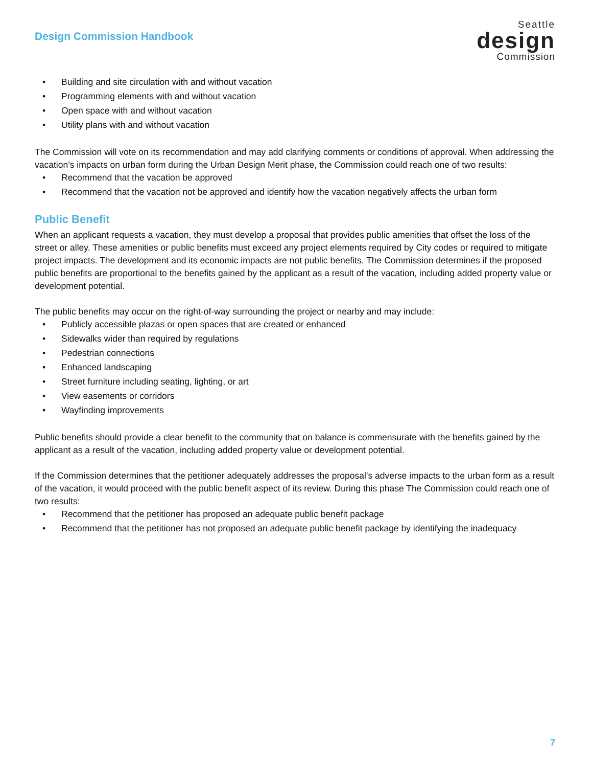Design Commission Handbook
Seattle
design
Commission
• Building and site circulation with and without vacation
• Programming elements with and without vacation
• Open space with and without vacation
• Utility plans with and without vacation
The Commission will vote on its recommendation and may add clarifying comments or conditions of approval. When addressing the vacation’s impacts on urban form during the Urban Design Merit phase, the Commission could reach one of two results:
• Recommend that the vacation be approved
• Recommend that the vacation not be approved and identify how the vacation negatively affects the urban form
Public Benefit
When an applicant requests a vacation, they must develop a proposal that provides public amenities that offset the loss of the street or alley. These amenities or public benefits must exceed any project elements required by City codes or required to mitigate project impacts. The development and its economic impacts are not public benefits. The Commission determines if the proposed public benefits are proportional to the benefits gained by the applicant as a result of the vacation, including added property value or development potential.
The public benefits may occur on the right-of-way surrounding the project or nearby and may include:
• Publicly accessible plazas or open spaces that are created or enhanced
• Sidewalks wider than required by regulations
• Pedestrian connections
• Enhanced landscaping
• Street furniture including seating, lighting, or art
• View easements or corridors
• Wayfinding improvements
Public benefits should provide a clear benefit to the community that on balance is commensurate with the benefits gained by the applicant as a result of the vacation, including added property value or development potential.
If the Commission determines that the petitioner adequately addresses the proposal’s adverse impacts to the urban form as a result of the vacation, it would proceed with the public benefit aspect of its review. During this phase The Commission could reach one of two results:
• Recommend that the petitioner has proposed an adequate public benefit package
• Recommend that the petitioner has not proposed an adequate public benefit package by identifying the inadequacy
7